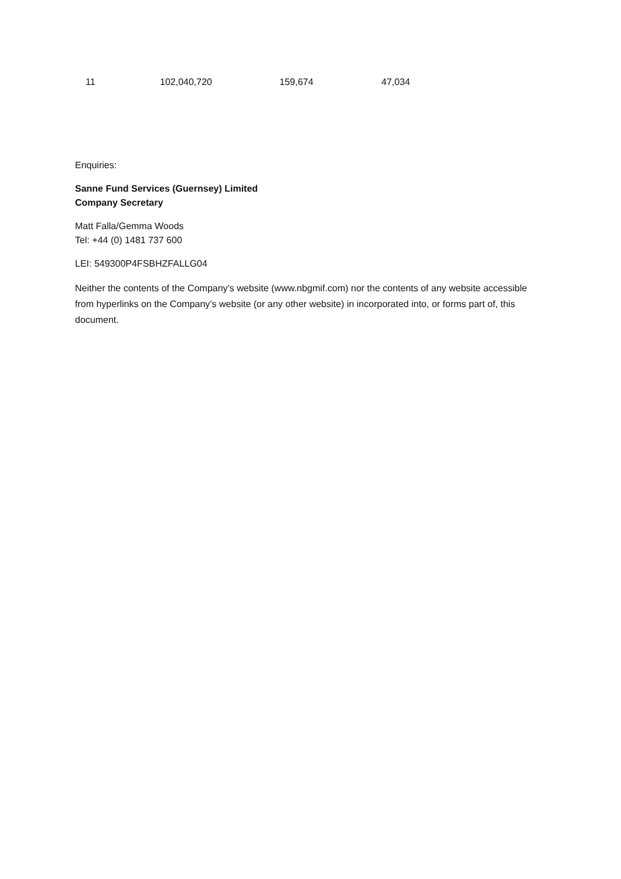| 11 | 102,040,720 | 159,674 | 47,034 |
Enquiries:
Sanne Fund Services (Guernsey) Limited
Company Secretary
Matt Falla/Gemma Woods
Tel: +44 (0) 1481 737 600
LEI: 549300P4FSBHZFALLG04
Neither the contents of the Company’s website (www.nbgmif.com) nor the contents of any website accessible from hyperlinks on the Company’s website (or any other website) in incorporated into, or forms part of, this document.